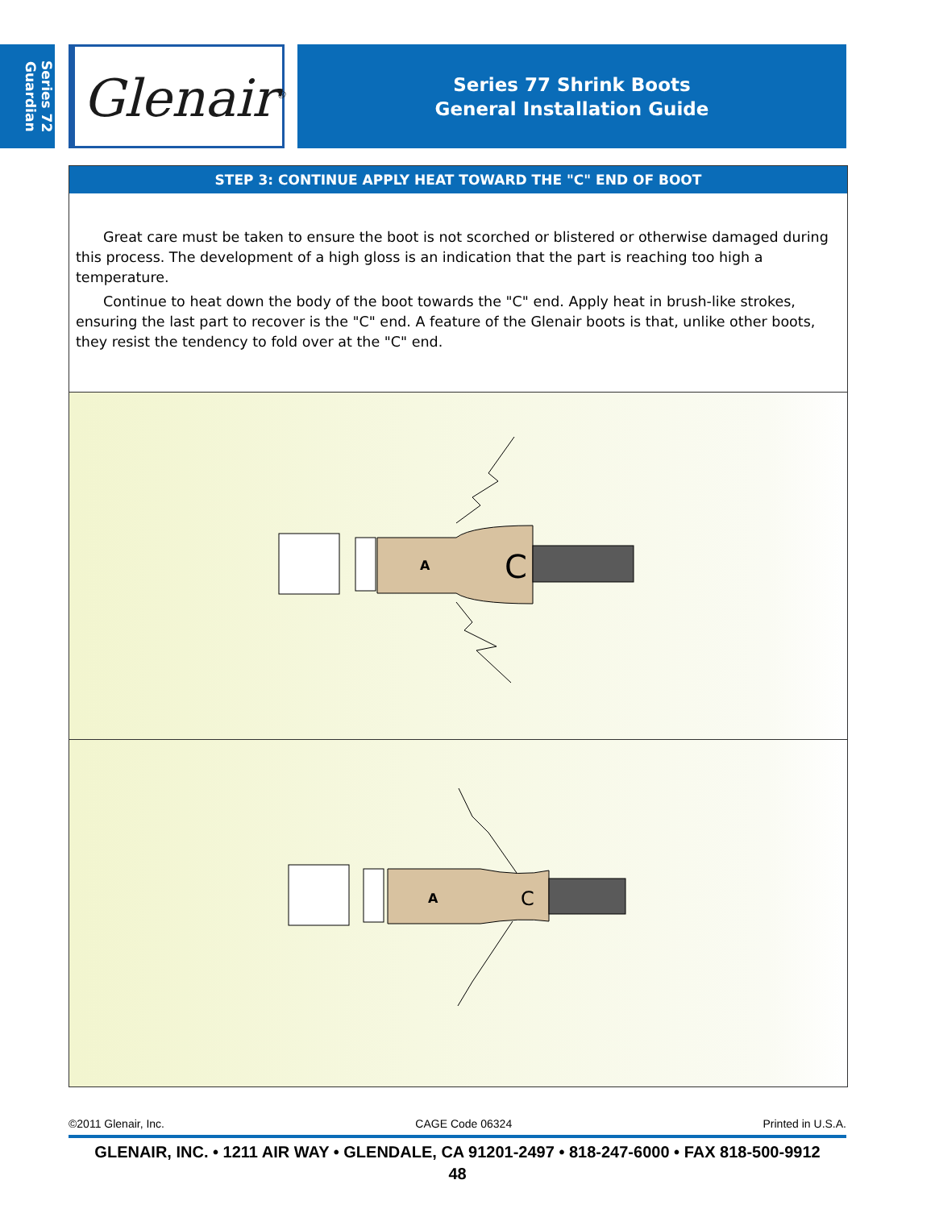Series 72
Guardian
Glenair<sup>®</sup>
Series 77 Shrink Boots
General Installation Guide
STEP 3: CONTINUE APPLY HEAT TOWARD THE "C" END OF BOOT
Great care must be taken to ensure the boot is not scorched or blistered or otherwise damaged during this process. The development of a high gloss is an indication that the part is reaching too high a temperature.
Continue to heat down the body of the boot towards the "C" end. Apply heat in brush-like strokes, ensuring the last part to recover is the "C" end. A feature of the Glenair boots is that, unlike other boots, they resist the tendency to fold over at the "C" end.
A
C
A
C
©2011 Glenair, Inc. CAGE Code 06324 Printed in U.S.A.
GLENAIR, INC. • 1211 AIR WAY • GLENDALE, CA 91201-2497 • 818-247-6000 • FAX 818-500-9912
48